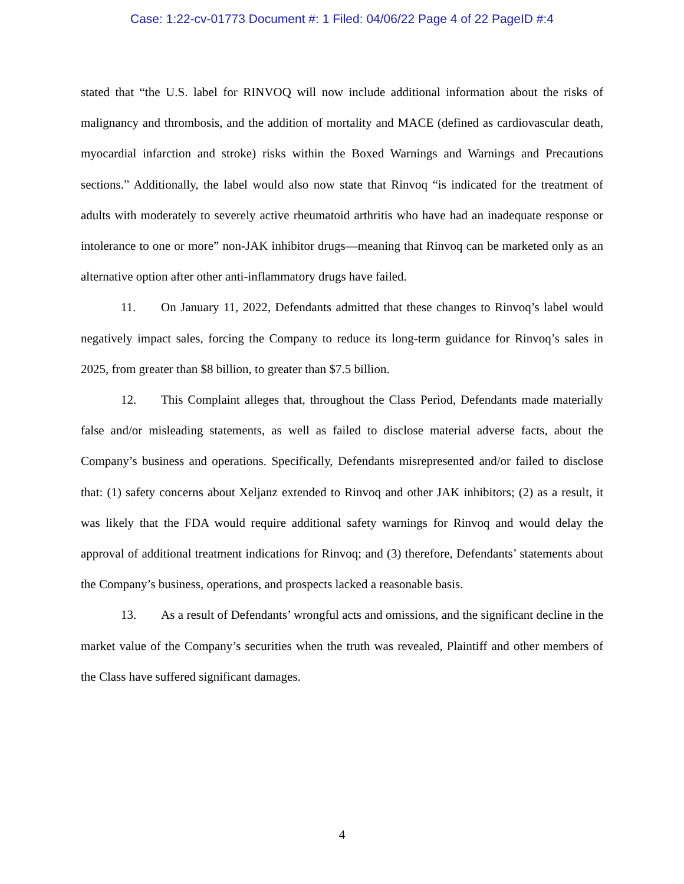Case: 1:22-cv-01773 Document #: 1 Filed: 04/06/22 Page 4 of 22 PageID #:4
stated that “the U.S. label for RINVOQ will now include additional information about the risks of malignancy and thrombosis, and the addition of mortality and MACE (defined as cardiovascular death, myocardial infarction and stroke) risks within the Boxed Warnings and Warnings and Precautions sections.” Additionally, the label would also now state that Rinvoq “is indicated for the treatment of adults with moderately to severely active rheumatoid arthritis who have had an inadequate response or intolerance to one or more” non-JAK inhibitor drugs—meaning that Rinvoq can be marketed only as an alternative option after other anti-inflammatory drugs have failed.
11. On January 11, 2022, Defendants admitted that these changes to Rinvoq’s label would negatively impact sales, forcing the Company to reduce its long-term guidance for Rinvoq’s sales in 2025, from greater than $8 billion, to greater than $7.5 billion.
12. This Complaint alleges that, throughout the Class Period, Defendants made materially false and/or misleading statements, as well as failed to disclose material adverse facts, about the Company’s business and operations. Specifically, Defendants misrepresented and/or failed to disclose that: (1) safety concerns about Xeljanz extended to Rinvoq and other JAK inhibitors; (2) as a result, it was likely that the FDA would require additional safety warnings for Rinvoq and would delay the approval of additional treatment indications for Rinvoq; and (3) therefore, Defendants’ statements about the Company’s business, operations, and prospects lacked a reasonable basis.
13. As a result of Defendants’ wrongful acts and omissions, and the significant decline in the market value of the Company’s securities when the truth was revealed, Plaintiff and other members of the Class have suffered significant damages.
4